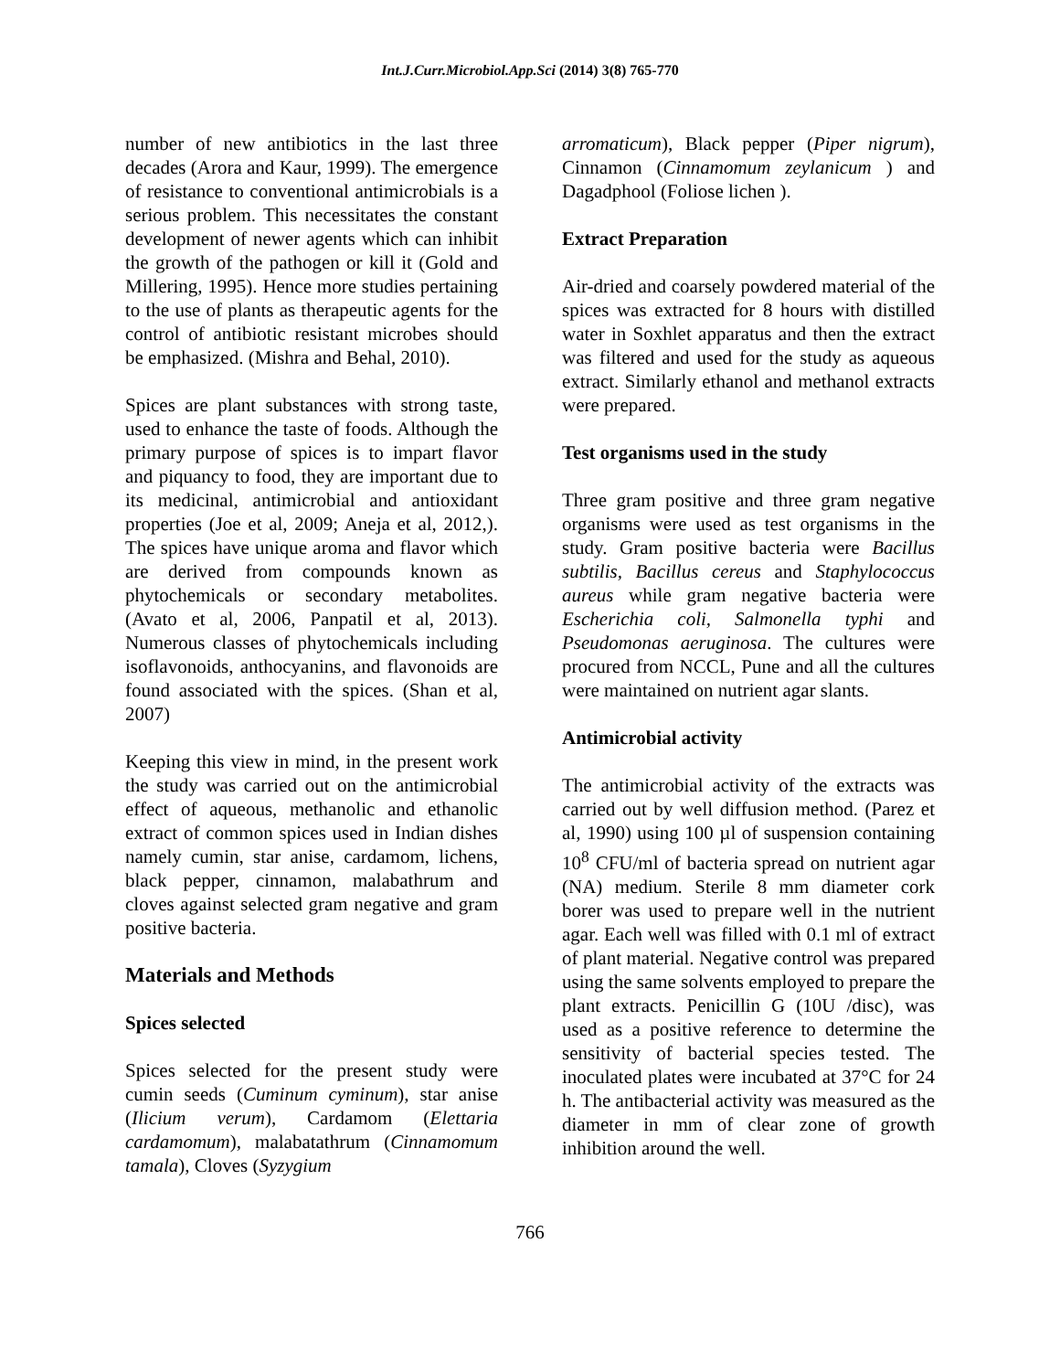Int.J.Curr.Microbiol.App.Sci (2014) 3(8) 765-770
number of new antibiotics in the last three decades (Arora and Kaur, 1999). The emergence of resistance to conventional antimicrobials is a serious problem. This necessitates the constant development of newer agents which can inhibit the growth of the pathogen or kill it (Gold and Millering, 1995). Hence more studies pertaining to the use of plants as therapeutic agents for the control of antibiotic resistant microbes should be emphasized. (Mishra and Behal, 2010).
Spices are plant substances with strong taste, used to enhance the taste of foods. Although the primary purpose of spices is to impart flavor and piquancy to food, they are important due to its medicinal, antimicrobial and antioxidant properties (Joe et al, 2009; Aneja et al, 2012,). The spices have unique aroma and flavor which are derived from compounds known as phytochemicals or secondary metabolites. (Avato et al, 2006, Panpatil et al, 2013). Numerous classes of phytochemicals including isoflavonoids, anthocyanins, and flavonoids are found associated with the spices. (Shan et al, 2007)
Keeping this view in mind, in the present work the study was carried out on the antimicrobial effect of aqueous, methanolic and ethanolic extract of common spices used in Indian dishes namely cumin, star anise, cardamom, lichens, black pepper, cinnamon, malabathrum and cloves against selected gram negative and gram positive bacteria.
Materials and Methods
Spices selected
Spices selected for the present study were cumin seeds (Cuminum cyminum), star anise (Ilicium verum), Cardamom (Elettaria cardamomum), malabatathrum (Cinnamomum tamala), Cloves (Syzygium
arromaticum), Black pepper (Piper nigrum), Cinnamon (Cinnamomum zeylanicum ) and Dagadphool (Foliose lichen ).
Extract Preparation
Air-dried and coarsely powdered material of the spices was extracted for 8 hours with distilled water in Soxhlet apparatus and then the extract was filtered and used for the study as aqueous extract. Similarly ethanol and methanol extracts were prepared.
Test organisms used in the study
Three gram positive and three gram negative organisms were used as test organisms in the study. Gram positive bacteria were Bacillus subtilis, Bacillus cereus and Staphylococcus aureus while gram negative bacteria were Escherichia coli, Salmonella typhi and Pseudomonas aeruginosa. The cultures were procured from NCCL, Pune and all the cultures were maintained on nutrient agar slants.
Antimicrobial activity
The antimicrobial activity of the extracts was carried out by well diffusion method. (Parez et al, 1990) using 100 µl of suspension containing 10<sup>8</sup> CFU/ml of bacteria spread on nutrient agar (NA) medium. Sterile 8 mm diameter cork borer was used to prepare well in the nutrient agar. Each well was filled with 0.1 ml of extract of plant material. Negative control was prepared using the same solvents employed to prepare the plant extracts. Penicillin G (10U /disc), was used as a positive reference to determine the sensitivity of bacterial species tested. The inoculated plates were incubated at 37°C for 24 h. The antibacterial activity was measured as the diameter in mm of clear zone of growth inhibition around the well.
766